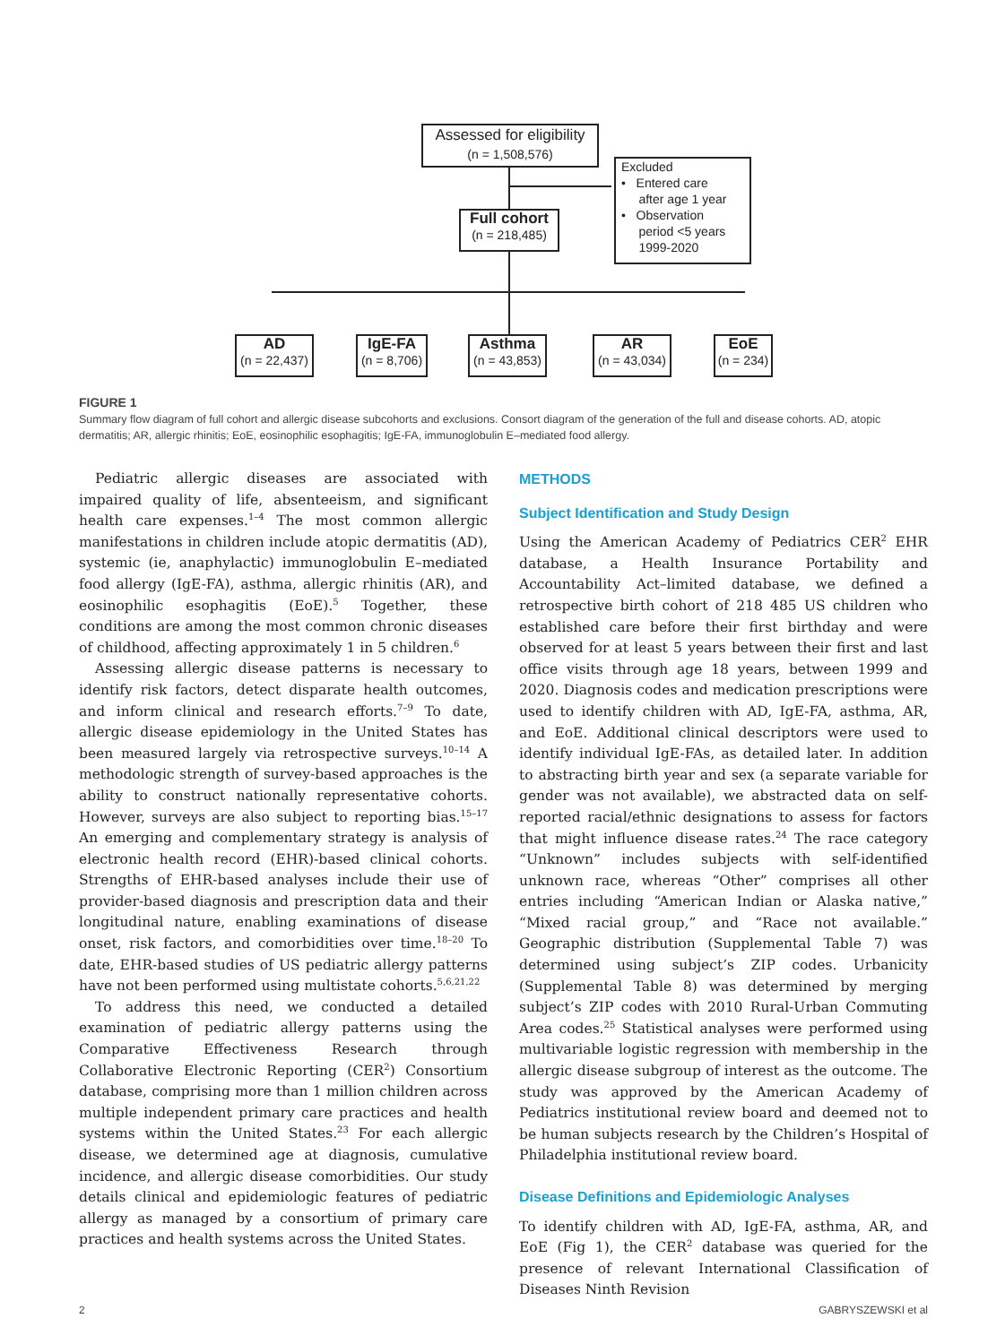Assessed for eligibility
(n = 1,508,576)
Excluded
• Entered care
after age 1 year
• Observation
period <5 years
1999-2020
Full cohort
(n = 218,485)
AD
(n = 22,437)
IgE-FA
(n = 8,706)
Asthma
(n = 43,853)
AR
(n = 43,034)
EoE
(n = 234)
FIGURE 1
Summary flow diagram of full cohort and allergic disease subcohorts and exclusions. Consort diagram of the generation of the full and disease cohorts. AD, atopic dermatitis; AR, allergic rhinitis; EoE, eosinophilic esophagitis; IgE-FA, immunoglobulin E–mediated food allergy.
Pediatric allergic diseases are associated with impaired quality of life, absenteeism, and significant health care expenses.<sup>1–4</sup> The most common allergic manifestations in children include atopic dermatitis (AD), systemic (ie, anaphylactic) immunoglobulin E–mediated food allergy (IgE-FA), asthma, allergic rhinitis (AR), and eosinophilic esophagitis (EoE).<sup>5</sup> Together, these conditions are among the most common chronic diseases of childhood, affecting approximately 1 in 5 children.<sup>6</sup>
Assessing allergic disease patterns is necessary to identify risk factors, detect disparate health outcomes, and inform clinical and research efforts.<sup>7–9</sup> To date, allergic disease epidemiology in the United States has been measured largely via retrospective surveys.<sup>10–14</sup> A methodologic strength of survey-based approaches is the ability to construct nationally representative cohorts. However, surveys are also subject to reporting bias.<sup>15–17</sup> An emerging and complementary strategy is analysis of electronic health record (EHR)-based clinical cohorts. Strengths of EHR-based analyses include their use of provider-based diagnosis and prescription data and their longitudinal nature, enabling examinations of disease onset, risk factors, and comorbidities over time.<sup>18–20</sup> To date, EHR-based studies of US pediatric allergy patterns have not been performed using multistate cohorts.<sup>5,6,21,22</sup>
To address this need, we conducted a detailed examination of pediatric allergy patterns using the Comparative Effectiveness Research through Collaborative Electronic Reporting (CER<sup>2</sup>) Consortium database, comprising more than 1 million children across multiple independent primary care practices and health systems within the United States.<sup>23</sup> For each allergic disease, we determined age at diagnosis, cumulative incidence, and allergic disease comorbidities. Our study details clinical and epidemiologic features of pediatric allergy as managed by a consortium of primary care practices and health systems across the United States.
METHODS
Subject Identification and Study Design
Using the American Academy of Pediatrics CER<sup>2</sup> EHR database, a Health Insurance Portability and Accountability Act–limited database, we defined a retrospective birth cohort of 218 485 US children who established care before their first birthday and were observed for at least 5 years between their first and last office visits through age 18 years, between 1999 and 2020. Diagnosis codes and medication prescriptions were used to identify children with AD, IgE-FA, asthma, AR, and EoE. Additional clinical descriptors were used to identify individual IgE-FAs, as detailed later. In addition to abstracting birth year and sex (a separate variable for gender was not available), we abstracted data on self-reported racial/ethnic designations to assess for factors that might influence disease rates.<sup>24</sup> The race category “Unknown” includes subjects with self-identified unknown race, whereas “Other” comprises all other entries including “American Indian or Alaska native,” “Mixed racial group,” and “Race not available.” Geographic distribution (Supplemental Table 7) was determined using subject’s ZIP codes. Urbanicity (Supplemental Table 8) was determined by merging subject’s ZIP codes with 2010 Rural-Urban Commuting Area codes.<sup>25</sup> Statistical analyses were performed using multivariable logistic regression with membership in the allergic disease subgroup of interest as the outcome. The study was approved by the American Academy of Pediatrics institutional review board and deemed not to be human subjects research by the Children’s Hospital of Philadelphia institutional review board.
Disease Definitions and Epidemiologic Analyses
To identify children with AD, IgE-FA, asthma, AR, and EoE (Fig 1), the CER<sup>2</sup> database was queried for the presence of relevant International Classification of Diseases Ninth Revision
2 GABRYSZEWSKI et al